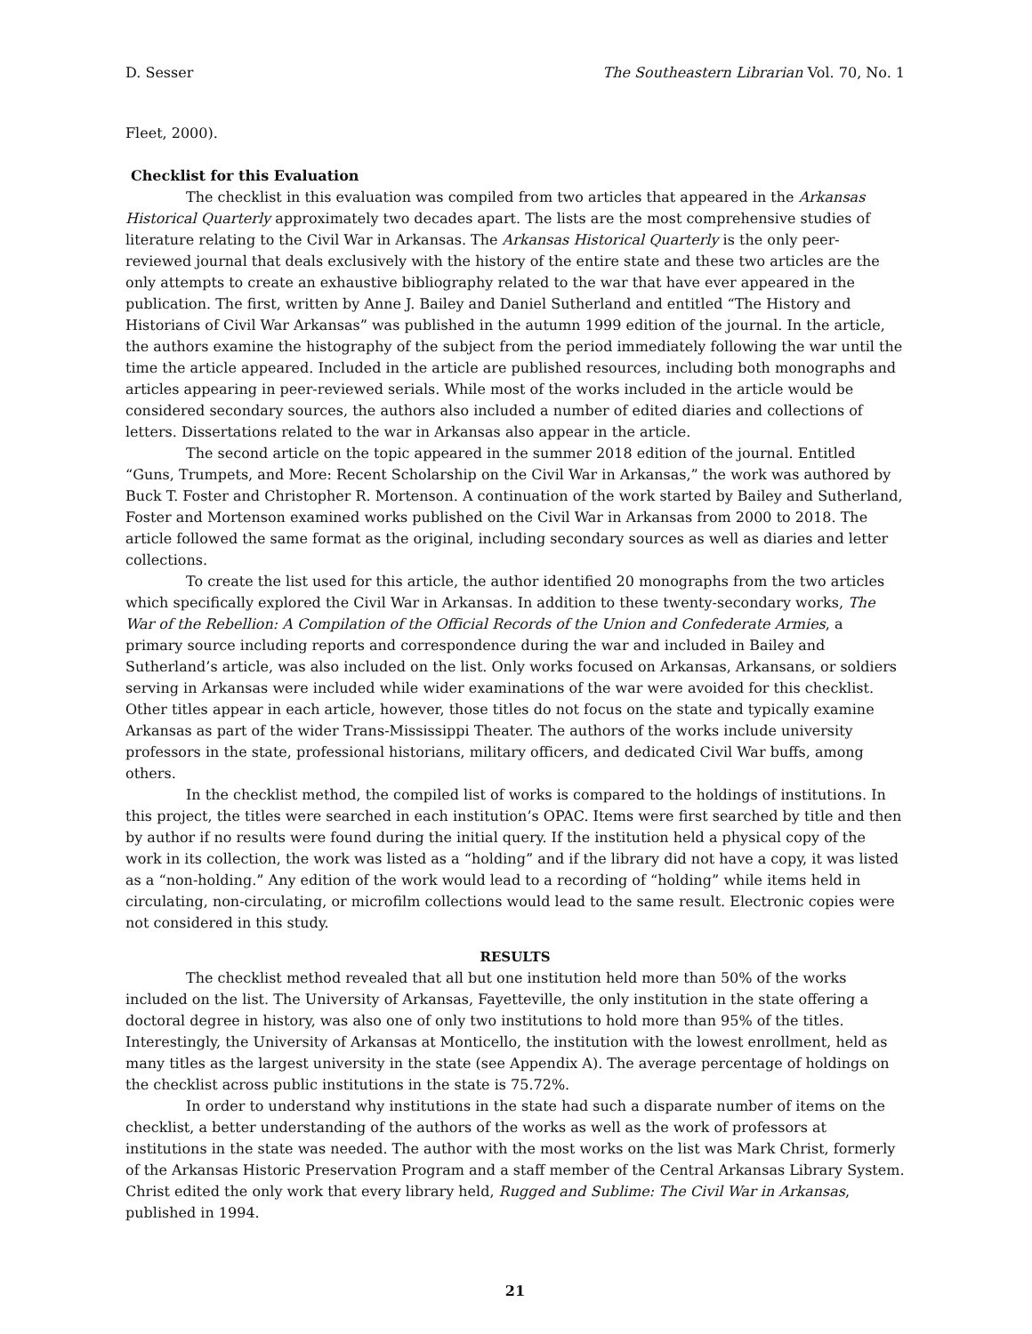D. Sesser The Southeastern Librarian Vol. 70, No. 1
Fleet, 2000).
Checklist for this Evaluation
The checklist in this evaluation was compiled from two articles that appeared in the Arkansas Historical Quarterly approximately two decades apart. The lists are the most comprehensive studies of literature relating to the Civil War in Arkansas. The Arkansas Historical Quarterly is the only peer-reviewed journal that deals exclusively with the history of the entire state and these two articles are the only attempts to create an exhaustive bibliography related to the war that have ever appeared in the publication. The first, written by Anne J. Bailey and Daniel Sutherland and entitled “The History and Historians of Civil War Arkansas” was published in the autumn 1999 edition of the journal. In the article, the authors examine the histography of the subject from the period immediately following the war until the time the article appeared. Included in the article are published resources, including both monographs and articles appearing in peer-reviewed serials. While most of the works included in the article would be considered secondary sources, the authors also included a number of edited diaries and collections of letters. Dissertations related to the war in Arkansas also appear in the article.
The second article on the topic appeared in the summer 2018 edition of the journal. Entitled “Guns, Trumpets, and More: Recent Scholarship on the Civil War in Arkansas,” the work was authored by Buck T. Foster and Christopher R. Mortenson. A continuation of the work started by Bailey and Sutherland, Foster and Mortenson examined works published on the Civil War in Arkansas from 2000 to 2018. The article followed the same format as the original, including secondary sources as well as diaries and letter collections.
To create the list used for this article, the author identified 20 monographs from the two articles which specifically explored the Civil War in Arkansas. In addition to these twenty-secondary works, The War of the Rebellion: A Compilation of the Official Records of the Union and Confederate Armies, a primary source including reports and correspondence during the war and included in Bailey and Sutherland’s article, was also included on the list. Only works focused on Arkansas, Arkansans, or soldiers serving in Arkansas were included while wider examinations of the war were avoided for this checklist. Other titles appear in each article, however, those titles do not focus on the state and typically examine Arkansas as part of the wider Trans-Mississippi Theater. The authors of the works include university professors in the state, professional historians, military officers, and dedicated Civil War buffs, among others.
In the checklist method, the compiled list of works is compared to the holdings of institutions. In this project, the titles were searched in each institution’s OPAC. Items were first searched by title and then by author if no results were found during the initial query. If the institution held a physical copy of the work in its collection, the work was listed as a “holding” and if the library did not have a copy, it was listed as a “non-holding.” Any edition of the work would lead to a recording of “holding” while items held in circulating, non-circulating, or microfilm collections would lead to the same result. Electronic copies were not considered in this study.
RESULTS
The checklist method revealed that all but one institution held more than 50% of the works included on the list. The University of Arkansas, Fayetteville, the only institution in the state offering a doctoral degree in history, was also one of only two institutions to hold more than 95% of the titles. Interestingly, the University of Arkansas at Monticello, the institution with the lowest enrollment, held as many titles as the largest university in the state (see Appendix A). The average percentage of holdings on the checklist across public institutions in the state is 75.72%.
In order to understand why institutions in the state had such a disparate number of items on the checklist, a better understanding of the authors of the works as well as the work of professors at institutions in the state was needed. The author with the most works on the list was Mark Christ, formerly of the Arkansas Historic Preservation Program and a staff member of the Central Arkansas Library System. Christ edited the only work that every library held, Rugged and Sublime: The Civil War in Arkansas, published in 1994.
21